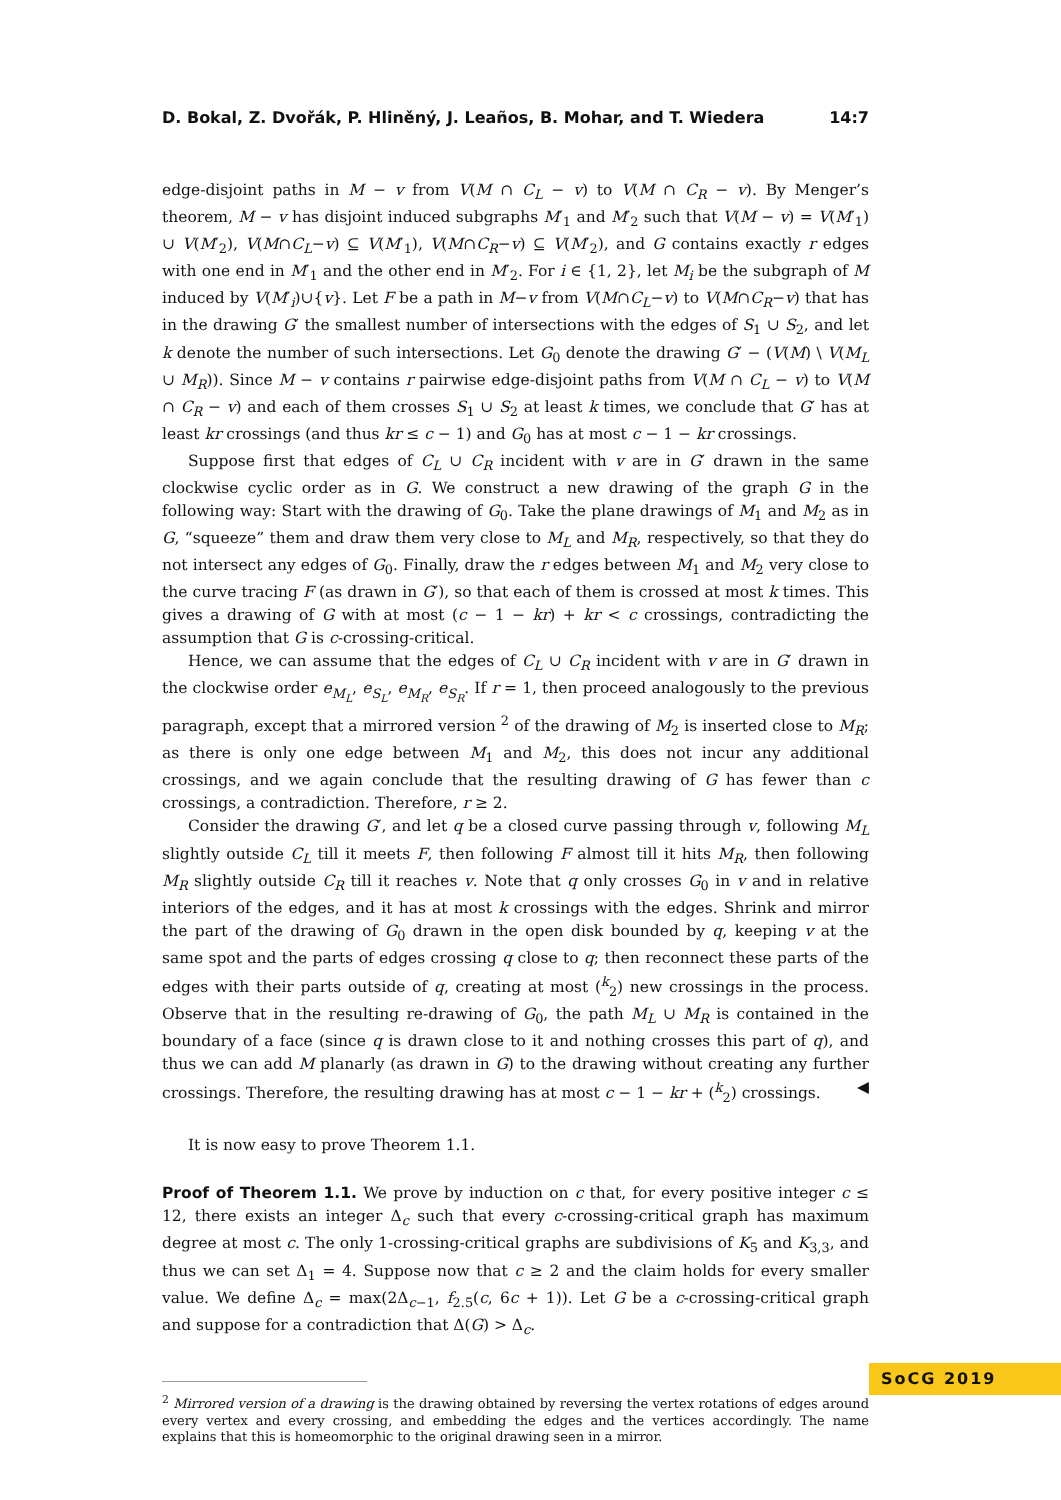D. Bokal, Z. Dvořák, P. Hliněný, J. Leaños, B. Mohar, and T. Wiedera 14:7
edge-disjoint paths in M − v from V(M ∩ C<sub>L</sub> − v) to V(M ∩ C<sub>R</sub> − v). By Menger’s theorem, M − v has disjoint induced subgraphs M′<sub>1</sub> and M′<sub>2</sub> such that V(M − v) = V(M′<sub>1</sub>) ∪ V(M′<sub>2</sub>), V(M∩C<sub>L</sub>−v) ⊆ V(M′<sub>1</sub>), V(M∩C<sub>R</sub>−v) ⊆ V(M′<sub>2</sub>), and G contains exactly r edges with one end in M′<sub>1</sub> and the other end in M′<sub>2</sub>. For i ∈ {1, 2}, let M<sub>i</sub> be the subgraph of M induced by V(M′<sub>i</sub>)∪{v}. Let F be a path in M−v from V(M∩C<sub>L</sub>−v) to V(M∩C<sub>R</sub>−v) that has in the drawing G′ the smallest number of intersections with the edges of S<sub>1</sub> ∪ S<sub>2</sub>, and let k denote the number of such intersections. Let G<sub>0</sub> denote the drawing G′ − (V(M) \ V(M<sub>L</sub> ∪ M<sub>R</sub>)). Since M − v contains r pairwise edge-disjoint paths from V(M ∩ C<sub>L</sub> − v) to V(M ∩ C<sub>R</sub> − v) and each of them crosses S<sub>1</sub> ∪ S<sub>2</sub> at least k times, we conclude that G′ has at least kr crossings (and thus kr ≤ c − 1) and G<sub>0</sub> has at most c − 1 − kr crossings.
Suppose first that edges of C<sub>L</sub> ∪ C<sub>R</sub> incident with v are in G′ drawn in the same clockwise cyclic order as in G. We construct a new drawing of the graph G in the following way: Start with the drawing of G<sub>0</sub>. Take the plane drawings of M<sub>1</sub> and M<sub>2</sub> as in G, “squeeze” them and draw them very close to M<sub>L</sub> and M<sub>R</sub>, respectively, so that they do not intersect any edges of G<sub>0</sub>. Finally, draw the r edges between M<sub>1</sub> and M<sub>2</sub> very close to the curve tracing F (as drawn in G′), so that each of them is crossed at most k times. This gives a drawing of G with at most (c − 1 − kr) + kr < c crossings, contradicting the assumption that G is c-crossing-critical.
Hence, we can assume that the edges of C<sub>L</sub> ∪ C<sub>R</sub> incident with v are in G′ drawn in the clockwise order e<sub>M<sub>L</sub></sub>, e<sub>S<sub>L</sub></sub>, e<sub>M<sub>R</sub></sub>, e<sub>S<sub>R</sub></sub>. If r = 1, then proceed analogously to the previous paragraph, except that a mirrored version <sup>2</sup> of the drawing of M<sub>2</sub> is inserted close to M<sub>R</sub>; as there is only one edge between M<sub>1</sub> and M<sub>2</sub>, this does not incur any additional crossings, and we again conclude that the resulting drawing of G has fewer than c crossings, a contradiction. Therefore, r ≥ 2.
Consider the drawing G′, and let q be a closed curve passing through v, following M<sub>L</sub> slightly outside C<sub>L</sub> till it meets F, then following F almost till it hits M<sub>R</sub>, then following M<sub>R</sub> slightly outside C<sub>R</sub> till it reaches v. Note that q only crosses G<sub>0</sub> in v and in relative interiors of the edges, and it has at most k crossings with the edges. Shrink and mirror the part of the drawing of G<sub>0</sub> drawn in the open disk bounded by q, keeping v at the same spot and the parts of edges crossing q close to q; then reconnect these parts of the edges with their parts outside of q, creating at most (<sup>k</sup><sub>2</sub>) new crossings in the process. Observe that in the resulting re-drawing of G<sub>0</sub>, the path M<sub>L</sub> ∪ M<sub>R</sub> is contained in the boundary of a face (since q is drawn close to it and nothing crosses this part of q), and thus we can add M planarly (as drawn in G) to the drawing without creating any further crossings. Therefore, the resulting drawing has at most c − 1 − kr + (<sup>k</sup><sub>2</sub>) crossings. ◀
It is now easy to prove Theorem 1.1.
Proof of Theorem 1.1. We prove by induction on c that, for every positive integer c ≤ 12, there exists an integer Δ<sub>c</sub> such that every c-crossing-critical graph has maximum degree at most c. The only 1-crossing-critical graphs are subdivisions of K<sub>5</sub> and K<sub>3,3</sub>, and thus we can set Δ<sub>1</sub> = 4. Suppose now that c ≥ 2 and the claim holds for every smaller value. We define Δ<sub>c</sub> = max(2Δ<sub>c−1</sub>, f<sub>2.5</sub>(c, 6c + 1)). Let G be a c-crossing-critical graph and suppose for a contradiction that Δ(G) > Δ<sub>c</sub>.
<sup>2</sup> Mirrored version of a drawing is the drawing obtained by reversing the vertex rotations of edges around every vertex and every crossing, and embedding the edges and the vertices accordingly. The name explains that this is homeomorphic to the original drawing seen in a mirror.
SoCG 2019